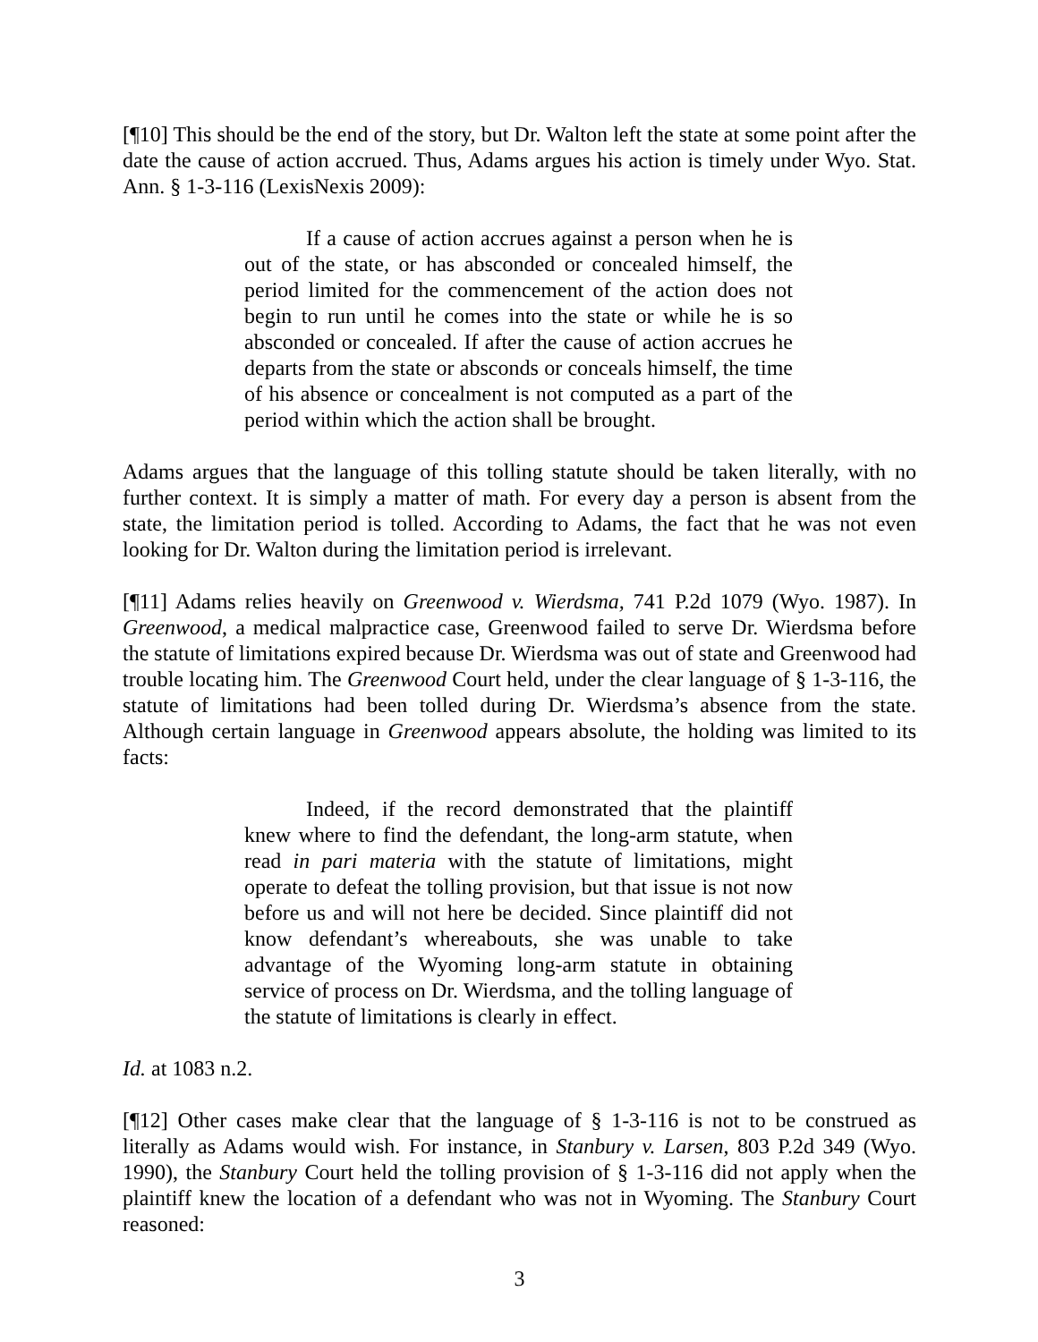[¶10] This should be the end of the story, but Dr. Walton left the state at some point after the date the cause of action accrued. Thus, Adams argues his action is timely under Wyo. Stat. Ann. § 1-3-116 (LexisNexis 2009):
If a cause of action accrues against a person when he is out of the state, or has absconded or concealed himself, the period limited for the commencement of the action does not begin to run until he comes into the state or while he is so absconded or concealed. If after the cause of action accrues he departs from the state or absconds or conceals himself, the time of his absence or concealment is not computed as a part of the period within which the action shall be brought.
Adams argues that the language of this tolling statute should be taken literally, with no further context. It is simply a matter of math. For every day a person is absent from the state, the limitation period is tolled. According to Adams, the fact that he was not even looking for Dr. Walton during the limitation period is irrelevant.
[¶11] Adams relies heavily on Greenwood v. Wierdsma, 741 P.2d 1079 (Wyo. 1987). In Greenwood, a medical malpractice case, Greenwood failed to serve Dr. Wierdsma before the statute of limitations expired because Dr. Wierdsma was out of state and Greenwood had trouble locating him. The Greenwood Court held, under the clear language of § 1-3-116, the statute of limitations had been tolled during Dr. Wierdsma’s absence from the state. Although certain language in Greenwood appears absolute, the holding was limited to its facts:
Indeed, if the record demonstrated that the plaintiff knew where to find the defendant, the long-arm statute, when read in pari materia with the statute of limitations, might operate to defeat the tolling provision, but that issue is not now before us and will not here be decided. Since plaintiff did not know defendant’s whereabouts, she was unable to take advantage of the Wyoming long-arm statute in obtaining service of process on Dr. Wierdsma, and the tolling language of the statute of limitations is clearly in effect.
Id. at 1083 n.2.
[¶12] Other cases make clear that the language of § 1-3-116 is not to be construed as literally as Adams would wish. For instance, in Stanbury v. Larsen, 803 P.2d 349 (Wyo. 1990), the Stanbury Court held the tolling provision of § 1-3-116 did not apply when the plaintiff knew the location of a defendant who was not in Wyoming. The Stanbury Court reasoned:
3